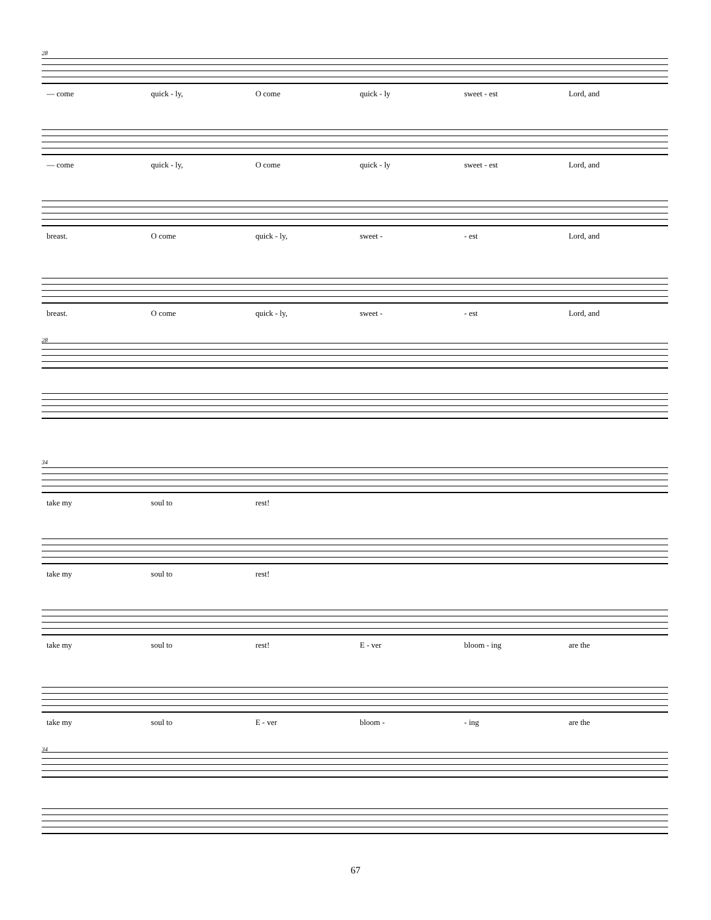28
— come quick - ly, O come quick - ly sweet - est Lord, and
— come quick - ly, O come quick - ly sweet - est Lord, and
breast. O come quick - ly, sweet - - est Lord, and
breast. O come quick - ly, sweet - - est Lord, and
28
34
take my soul to rest!
take my soul to rest!
take my soul to rest! E - ver bloom - ing are the
take my soul to E - ver bloom - - ing are the
34
67